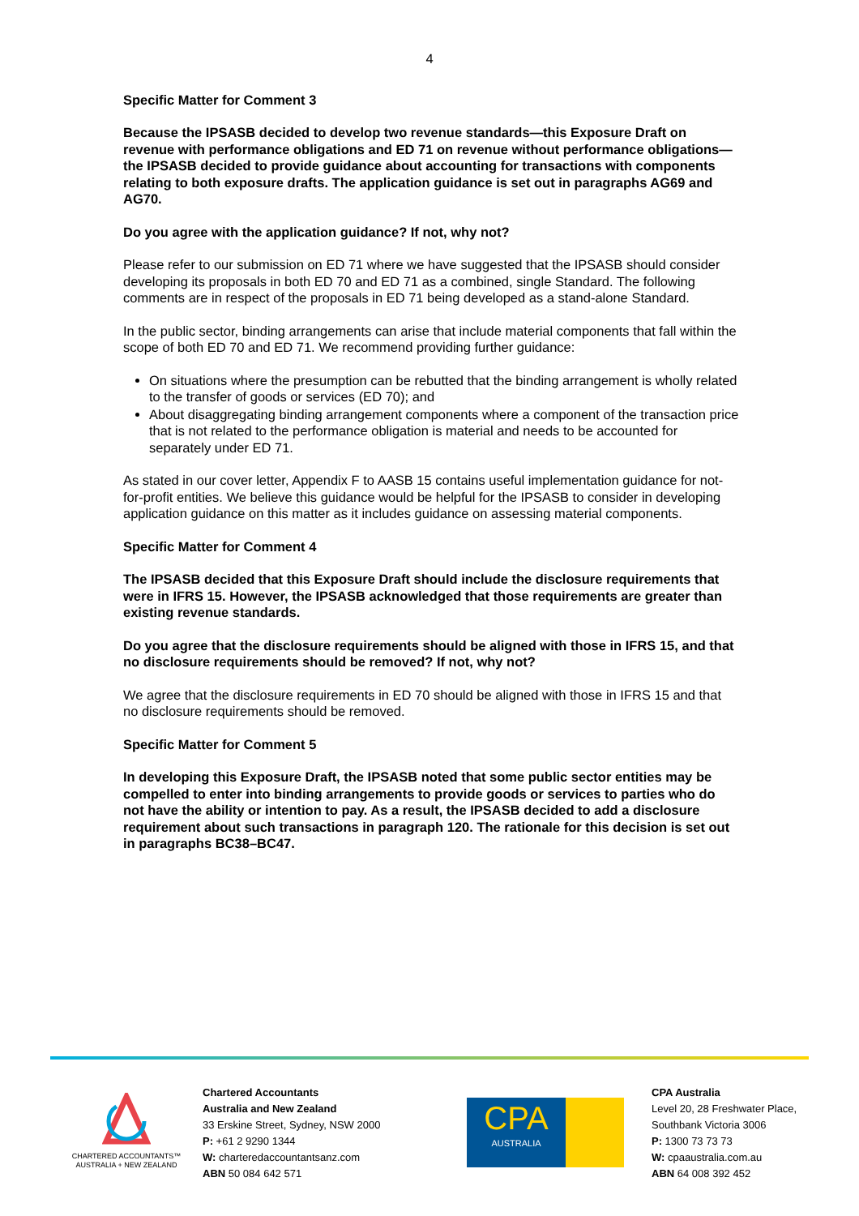4
Specific Matter for Comment 3
Because the IPSASB decided to develop two revenue standards—this Exposure Draft on revenue with performance obligations and ED 71 on revenue without performance obligations—the IPSASB decided to provide guidance about accounting for transactions with components relating to both exposure drafts. The application guidance is set out in paragraphs AG69 and AG70.
Do you agree with the application guidance? If not, why not?
Please refer to our submission on ED 71 where we have suggested that the IPSASB should consider developing its proposals in both ED 70 and ED 71 as a combined, single Standard. The following comments are in respect of the proposals in ED 71 being developed as a stand-alone Standard.
In the public sector, binding arrangements can arise that include material components that fall within the scope of both ED 70 and ED 71. We recommend providing further guidance:
On situations where the presumption can be rebutted that the binding arrangement is wholly related to the transfer of goods or services (ED 70); and
About disaggregating binding arrangement components where a component of the transaction price that is not related to the performance obligation is material and needs to be accounted for separately under ED 71.
As stated in our cover letter, Appendix F to AASB 15 contains useful implementation guidance for not-for-profit entities. We believe this guidance would be helpful for the IPSASB to consider in developing application guidance on this matter as it includes guidance on assessing material components.
Specific Matter for Comment 4
The IPSASB decided that this Exposure Draft should include the disclosure requirements that were in IFRS 15. However, the IPSASB acknowledged that those requirements are greater than existing revenue standards.
Do you agree that the disclosure requirements should be aligned with those in IFRS 15, and that no disclosure requirements should be removed? If not, why not?
We agree that the disclosure requirements in ED 70 should be aligned with those in IFRS 15 and that no disclosure requirements should be removed.
Specific Matter for Comment 5
In developing this Exposure Draft, the IPSASB noted that some public sector entities may be compelled to enter into binding arrangements to provide goods or services to parties who do not have the ability or intention to pay. As a result, the IPSASB decided to add a disclosure requirement about such transactions in paragraph 120. The rationale for this decision is set out in paragraphs BC38–BC47.
CHARTERED ACCOUNTANTS™
AUSTRALIA + NEW ZEALAND
Chartered Accountants
Australia and New Zealand
33 Erskine Street, Sydney, NSW 2000
P: +61 2 9290 1344
W: charteredaccountantsanz.com
ABN 50 084 642 571
CPA
AUSTRALIA
CPA Australia
Level 20, 28 Freshwater Place,
Southbank Victoria 3006
P: 1300 73 73 73
W: cpaaustralia.com.au
ABN 64 008 392 452